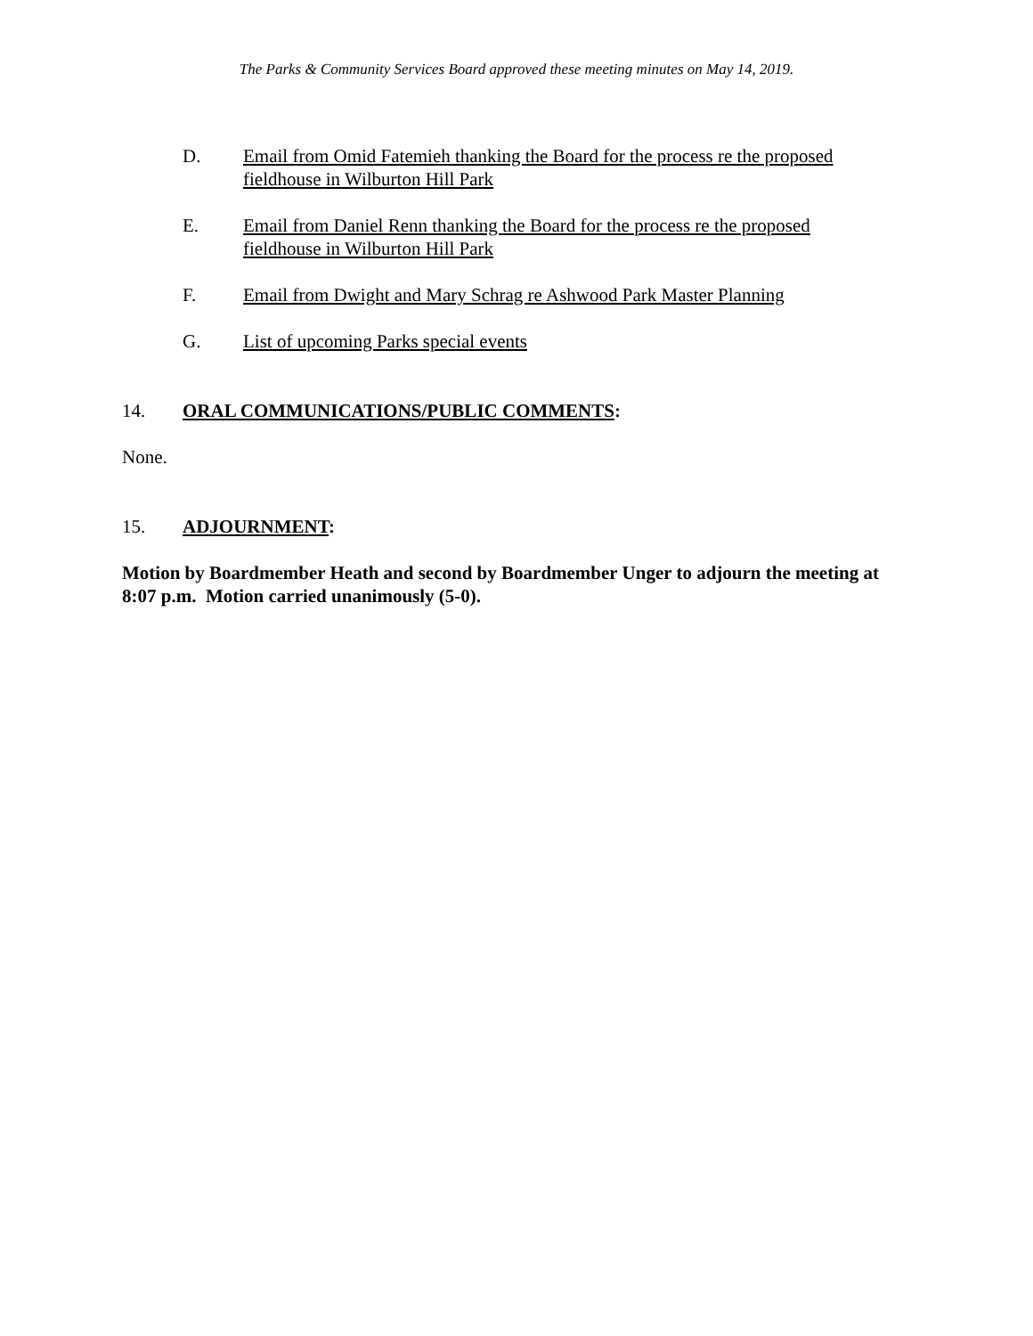The Parks & Community Services Board approved these meeting minutes on May 14, 2019.
D. Email from Omid Fatemieh thanking the Board for the process re the proposed fieldhouse in Wilburton Hill Park
E. Email from Daniel Renn thanking the Board for the process re the proposed fieldhouse in Wilburton Hill Park
F. Email from Dwight and Mary Schrag re Ashwood Park Master Planning
G. List of upcoming Parks special events
14. ORAL COMMUNICATIONS/PUBLIC COMMENTS:
None.
15. ADJOURNMENT:
Motion by Boardmember Heath and second by Boardmember Unger to adjourn the meeting at 8:07 p.m. Motion carried unanimously (5-0).